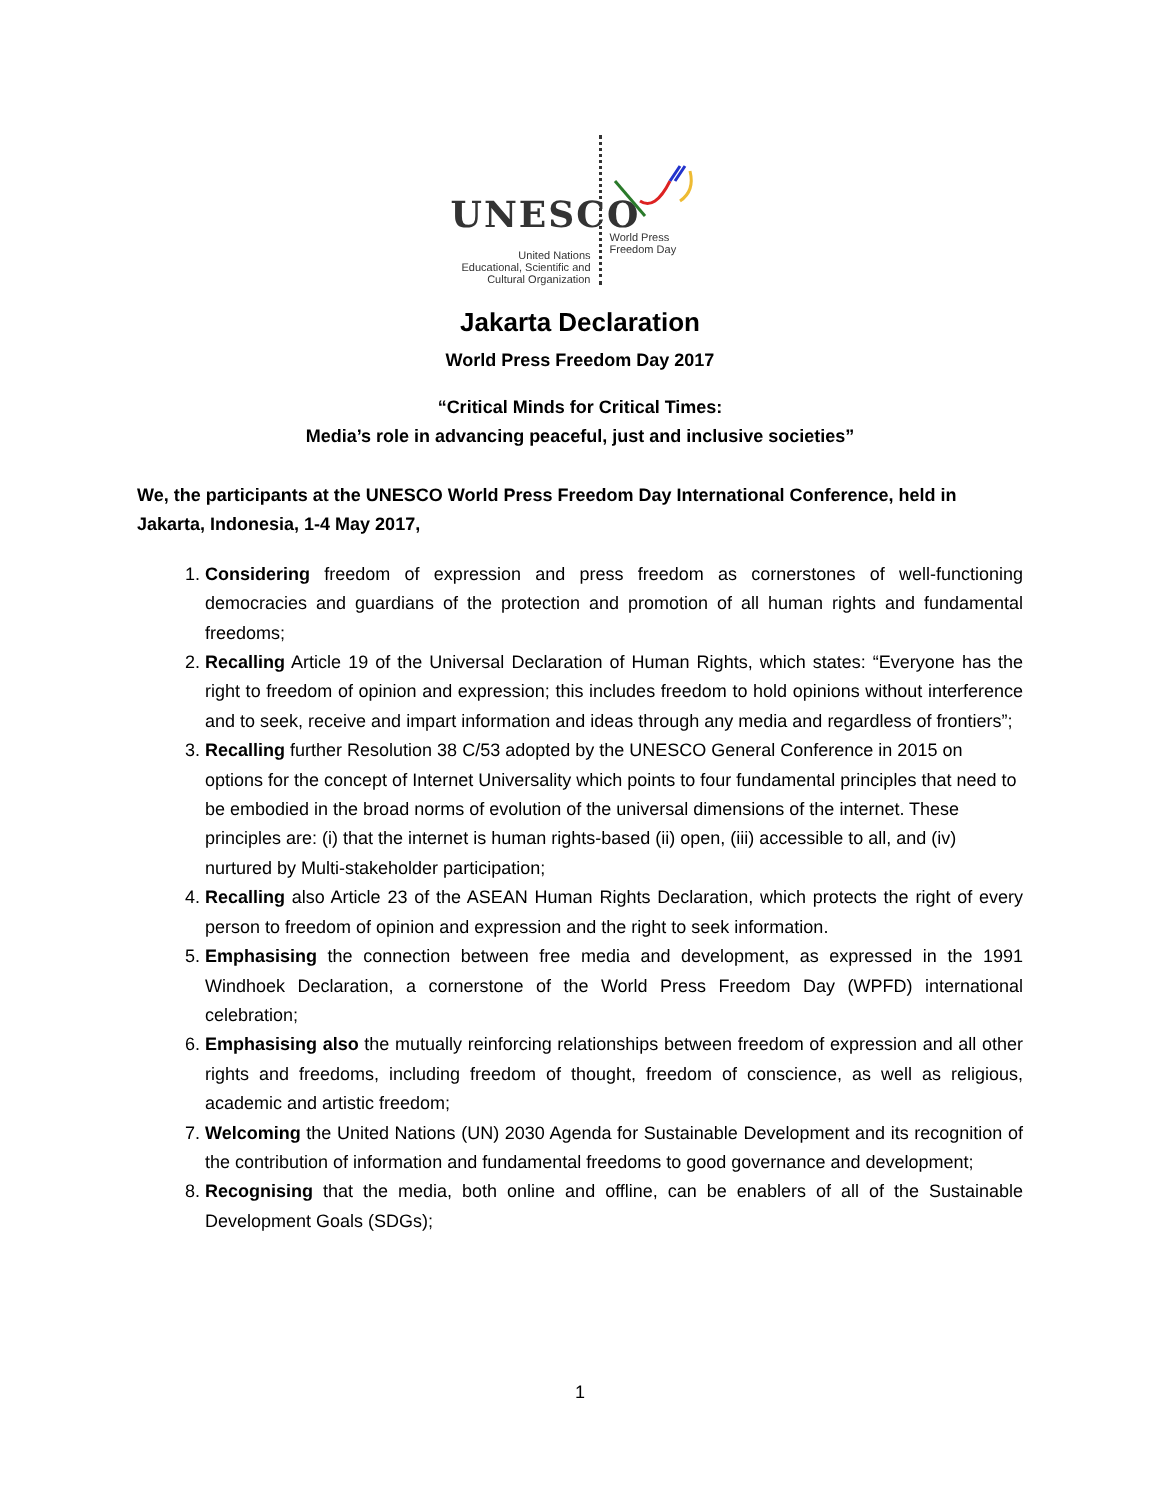UNESCO
United Nations
Educational, Scientific and
Cultural Organization
World Press
Freedom Day
Jakarta Declaration
World Press Freedom Day 2017
“Critical Minds for Critical Times:
Media’s role in advancing peaceful, just and inclusive societies”
We, the participants at the UNESCO World Press Freedom Day International Conference, held in Jakarta, Indonesia, 1-4 May 2017,
1. Considering freedom of expression and press freedom as cornerstones of well-functioning democracies and guardians of the protection and promotion of all human rights and fundamental freedoms;
2. Recalling Article 19 of the Universal Declaration of Human Rights, which states: “Everyone has the right to freedom of opinion and expression; this includes freedom to hold opinions without interference and to seek, receive and impart information and ideas through any media and regardless of frontiers”;
3. Recalling further Resolution 38 C/53 adopted by the UNESCO General Conference in 2015 on options for the concept of Internet Universality which points to four fundamental principles that need to be embodied in the broad norms of evolution of the universal dimensions of the internet. These principles are: (i) that the internet is human rights-based (ii) open, (iii) accessible to all, and (iv) nurtured by Multi-stakeholder participation;
4. Recalling also Article 23 of the ASEAN Human Rights Declaration, which protects the right of every person to freedom of opinion and expression and the right to seek information.
5. Emphasising the connection between free media and development, as expressed in the 1991 Windhoek Declaration, a cornerstone of the World Press Freedom Day (WPFD) international celebration;
6. Emphasising also the mutually reinforcing relationships between freedom of expression and all other rights and freedoms, including freedom of thought, freedom of conscience, as well as religious, academic and artistic freedom;
7. Welcoming the United Nations (UN) 2030 Agenda for Sustainable Development and its recognition of the contribution of information and fundamental freedoms to good governance and development;
8. Recognising that the media, both online and offline, can be enablers of all of the Sustainable Development Goals (SDGs);
1